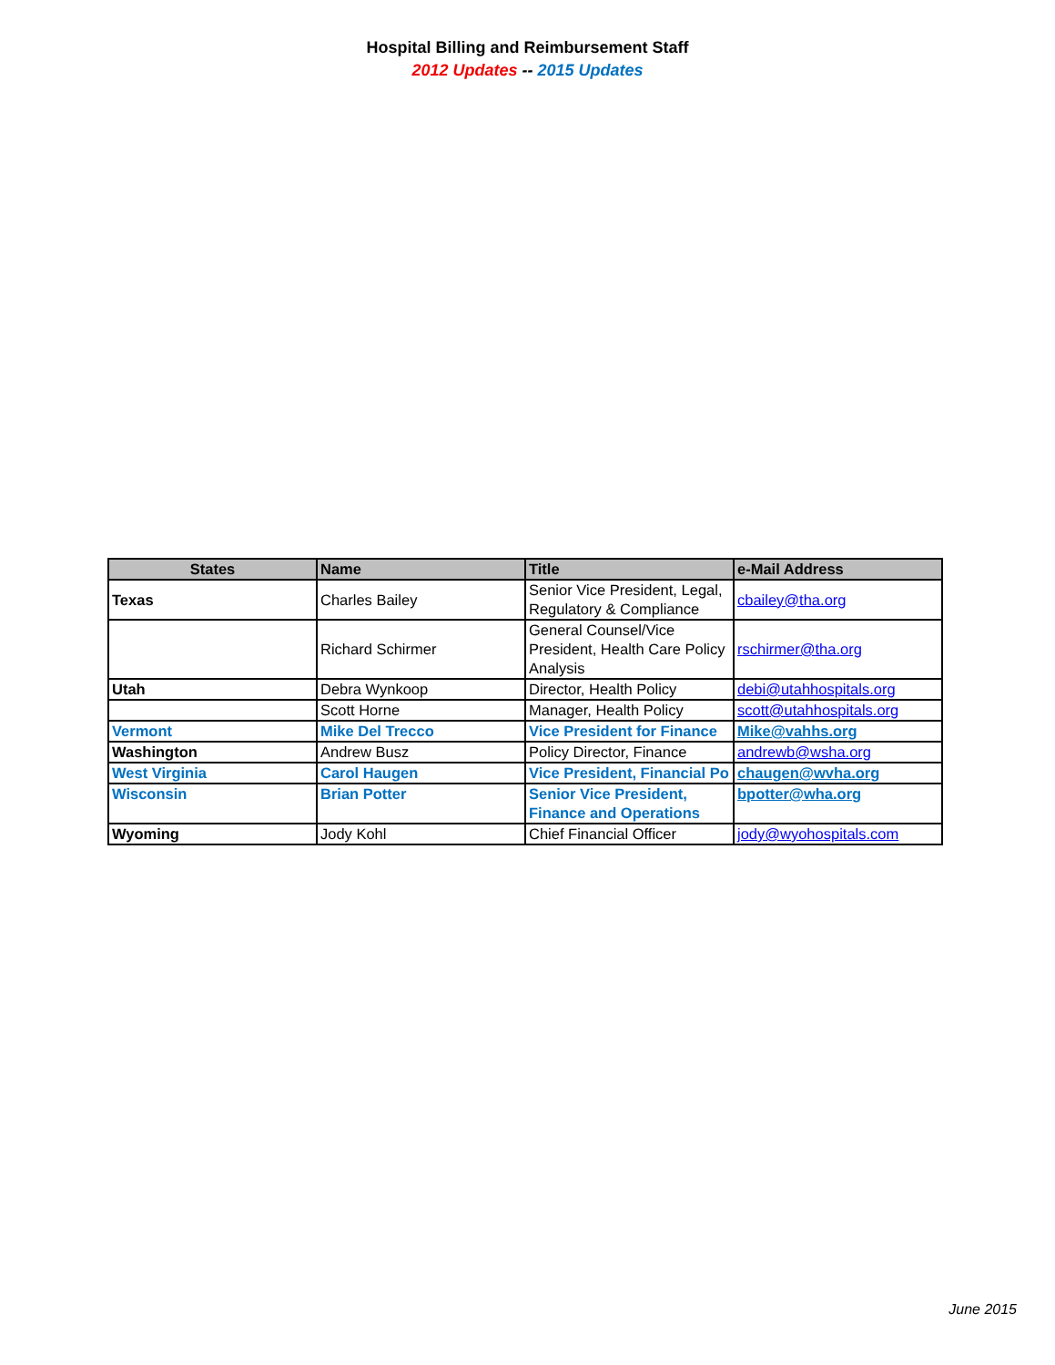Hospital Billing and Reimbursement Staff
2012 Updates -- 2015 Updates
| States | Name | Title | e-Mail Address |
| --- | --- | --- | --- |
| Texas | Charles Bailey | Senior Vice President, Legal, Regulatory & Compliance | cbailey@tha.org |
| | Richard Schirmer | General Counsel/Vice President, Health Care Policy Analysis | rschirmer@tha.org |
| Utah | Debra Wynkoop | Director, Health Policy | debi@utahhospitals.org |
| | Scott Horne | Manager, Health Policy | scott@utahhospitals.org |
| Vermont | Mike Del Trecco | Vice President for Finance | Mike@vahhs.org |
| Washington | Andrew Busz | Policy Director, Finance | andrewb@wsha.org |
| West Virginia | Carol Haugen | Vice President, Financial Po | chaugen@wvha.org |
| Wisconsin | Brian Potter | Senior Vice President, Finance and Operations | bpotter@wha.org |
| Wyoming | Jody Kohl | Chief Financial Officer | jody@wyohospitals.com |
June 2015